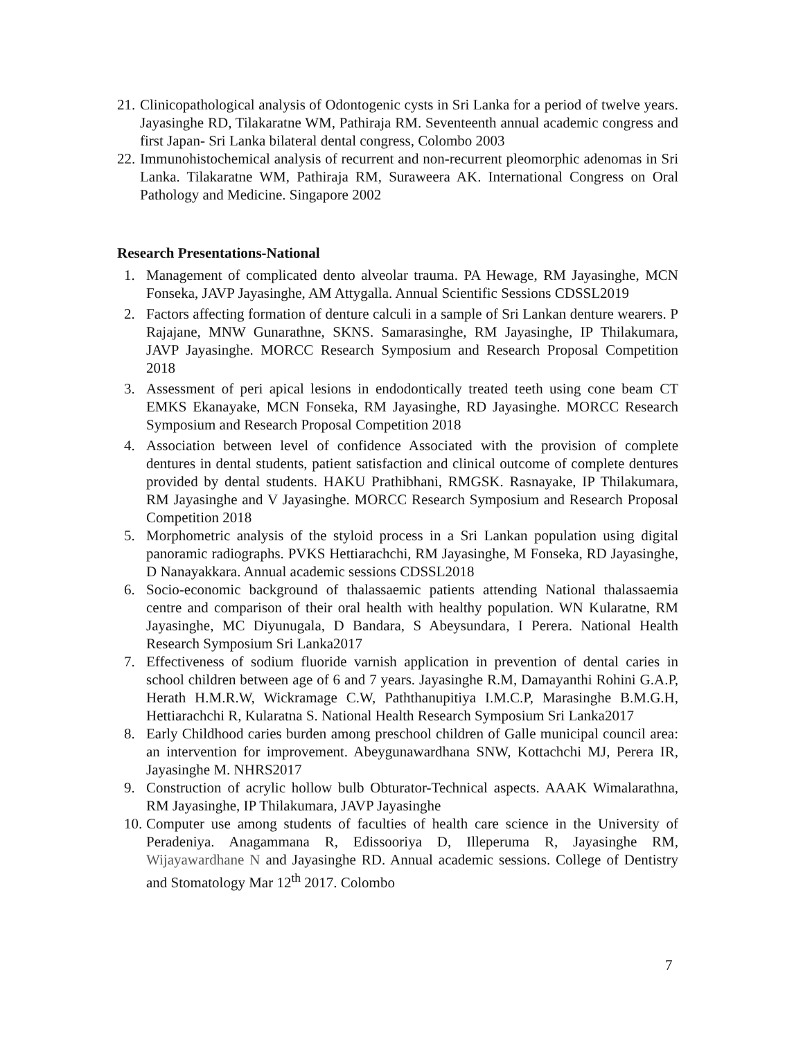21. Clinicopathological analysis of Odontogenic cysts in Sri Lanka for a period of twelve years. Jayasinghe RD, Tilakaratne WM, Pathiraja RM. Seventeenth annual academic congress and first Japan- Sri Lanka bilateral dental congress, Colombo 2003
22. Immunohistochemical analysis of recurrent and non-recurrent pleomorphic adenomas in Sri Lanka. Tilakaratne WM, Pathiraja RM, Suraweera AK. International Congress on Oral Pathology and Medicine. Singapore 2002
Research Presentations-National
1. Management of complicated dento alveolar trauma. PA Hewage, RM Jayasinghe, MCN Fonseka, JAVP Jayasinghe, AM Attygalla. Annual Scientific Sessions CDSSL2019
2. Factors affecting formation of denture calculi in a sample of Sri Lankan denture wearers. P Rajajane, MNW Gunarathne, SKNS. Samarasinghe, RM Jayasinghe, IP Thilakumara, JAVP Jayasinghe. MORCC Research Symposium and Research Proposal Competition 2018
3. Assessment of peri apical lesions in endodontically treated teeth using cone beam CT EMKS Ekanayake, MCN Fonseka, RM Jayasinghe, RD Jayasinghe. MORCC Research Symposium and Research Proposal Competition 2018
4. Association between level of confidence Associated with the provision of complete dentures in dental students, patient satisfaction and clinical outcome of complete dentures provided by dental students. HAKU Prathibhani, RMGSK. Rasnayake, IP Thilakumara, RM Jayasinghe and V Jayasinghe. MORCC Research Symposium and Research Proposal Competition 2018
5. Morphometric analysis of the styloid process in a Sri Lankan population using digital panoramic radiographs. PVKS Hettiarachchi, RM Jayasinghe, M Fonseka, RD Jayasinghe, D Nanayakkara. Annual academic sessions CDSSL2018
6. Socio-economic background of thalassaemic patients attending National thalassaemia centre and comparison of their oral health with healthy population. WN Kularatne, RM Jayasinghe, MC Diyunugala, D Bandara, S Abeysundara, I Perera. National Health Research Symposium Sri Lanka2017
7. Effectiveness of sodium fluoride varnish application in prevention of dental caries in school children between age of 6 and 7 years. Jayasinghe R.M, Damayanthi Rohini G.A.P, Herath H.M.R.W, Wickramage C.W, Paththanupitiya I.M.C.P, Marasinghe B.M.G.H, Hettiarachchi R, Kularatna S. National Health Research Symposium Sri Lanka2017
8. Early Childhood caries burden among preschool children of Galle municipal council area: an intervention for improvement. Abeygunawardhana SNW, Kottachchi MJ, Perera IR, Jayasinghe M. NHRS2017
9. Construction of acrylic hollow bulb Obturator-Technical aspects. AAAK Wimalarathna, RM Jayasinghe, IP Thilakumara, JAVP Jayasinghe
10. Computer use among students of faculties of health care science in the University of Peradeniya. Anagammana R, Edissooriya D, Illeperuma R, Jayasinghe RM, Wijayawardhane N and Jayasinghe RD. Annual academic sessions. College of Dentistry and Stomatology Mar 12<sup>th</sup> 2017. Colombo
7